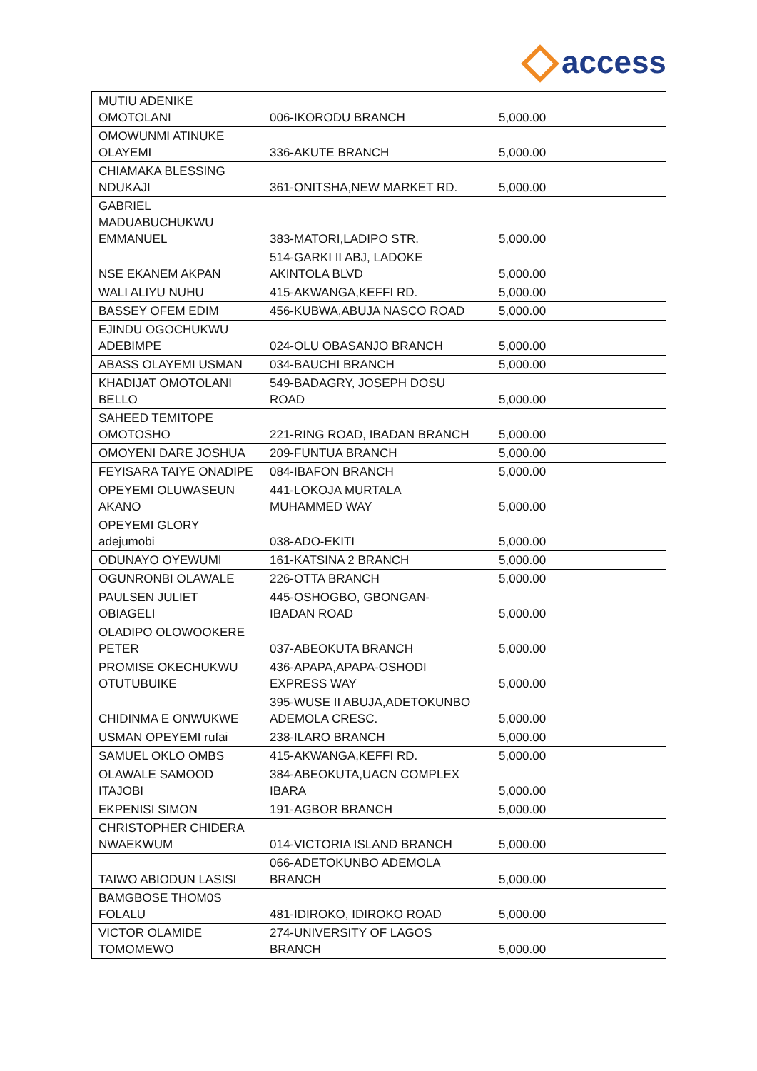access
| MUTIU ADENIKE OMOTOLANI | 006-IKORODU BRANCH | 5,000.00 |
| OMOWUNMI ATINUKE OLAYEMI | 336-AKUTE BRANCH | 5,000.00 |
| CHIAMAKA BLESSING NDUKAJI | 361-ONITSHA,NEW MARKET RD. | 5,000.00 |
| GABRIEL MADUABUCHUKWU EMMANUEL | 383-MATORI,LADIPO STR. | 5,000.00 |
| NSE EKANEM AKPAN | 514-GARKI II ABJ, LADOKE AKINTOLA BLVD | 5,000.00 |
| WALI ALIYU NUHU | 415-AKWANGA,KEFFI RD. | 5,000.00 |
| BASSEY OFEM EDIM | 456-KUBWA,ABUJA NASCO ROAD | 5,000.00 |
| EJINDU OGOCHUKWU ADEBIMPE | 024-OLU OBASANJO BRANCH | 5,000.00 |
| ABASS OLAYEMI USMAN | 034-BAUCHI BRANCH | 5,000.00 |
| KHADIJAT OMOTOLANI BELLO | 549-BADAGRY, JOSEPH DOSU ROAD | 5,000.00 |
| SAHEED TEMITOPE OMOTOSHO | 221-RING ROAD, IBADAN BRANCH | 5,000.00 |
| OMOYENI DARE JOSHUA | 209-FUNTUA BRANCH | 5,000.00 |
| FEYISARA TAIYE ONADIPE | 084-IBAFON BRANCH | 5,000.00 |
| OPEYEMI OLUWASEUN AKANO | 441-LOKOJA MURTALA MUHAMMED WAY | 5,000.00 |
| OPEYEMI GLORY adejumobi | 038-ADO-EKITI | 5,000.00 |
| ODUNAYO OYEWUMI | 161-KATSINA 2 BRANCH | 5,000.00 |
| OGUNRONBI OLAWALE | 226-OTTA BRANCH | 5,000.00 |
| PAULSEN JULIET OBIAGELI | 445-OSHOGBO, GBONGAN-IBADAN ROAD | 5,000.00 |
| OLADIPO OLOWOOKERE PETER | 037-ABEOKUTA BRANCH | 5,000.00 |
| PROMISE OKECHUKWU OTUTUBUIKE | 436-APAPA,APAPA-OSHODI EXPRESS WAY | 5,000.00 |
| CHIDINMA E ONWUKWE | 395-WUSE II ABUJA,ADETOKUNBO ADEMOLA CRESC. | 5,000.00 |
| USMAN OPEYEMI rufai | 238-ILARO BRANCH | 5,000.00 |
| SAMUEL OKLO OMBS | 415-AKWANGA,KEFFI RD. | 5,000.00 |
| OLAWALE SAMOOD ITAJOBI | 384-ABEOKUTA,UACN COMPLEX IBARA | 5,000.00 |
| EKPENISI SIMON | 191-AGBOR BRANCH | 5,000.00 |
| CHRISTOPHER CHIDERA NWAEKWUM | 014-VICTORIA ISLAND BRANCH | 5,000.00 |
| TAIWO ABIODUN LASISI | 066-ADETOKUNBO ADEMOLA BRANCH | 5,000.00 |
| BAMGBOSE THOM0S FOLALU | 481-IDIROKO, IDIROKO ROAD | 5,000.00 |
| VICTOR OLAMIDE TOMOMEWO | 274-UNIVERSITY OF LAGOS BRANCH | 5,000.00 |